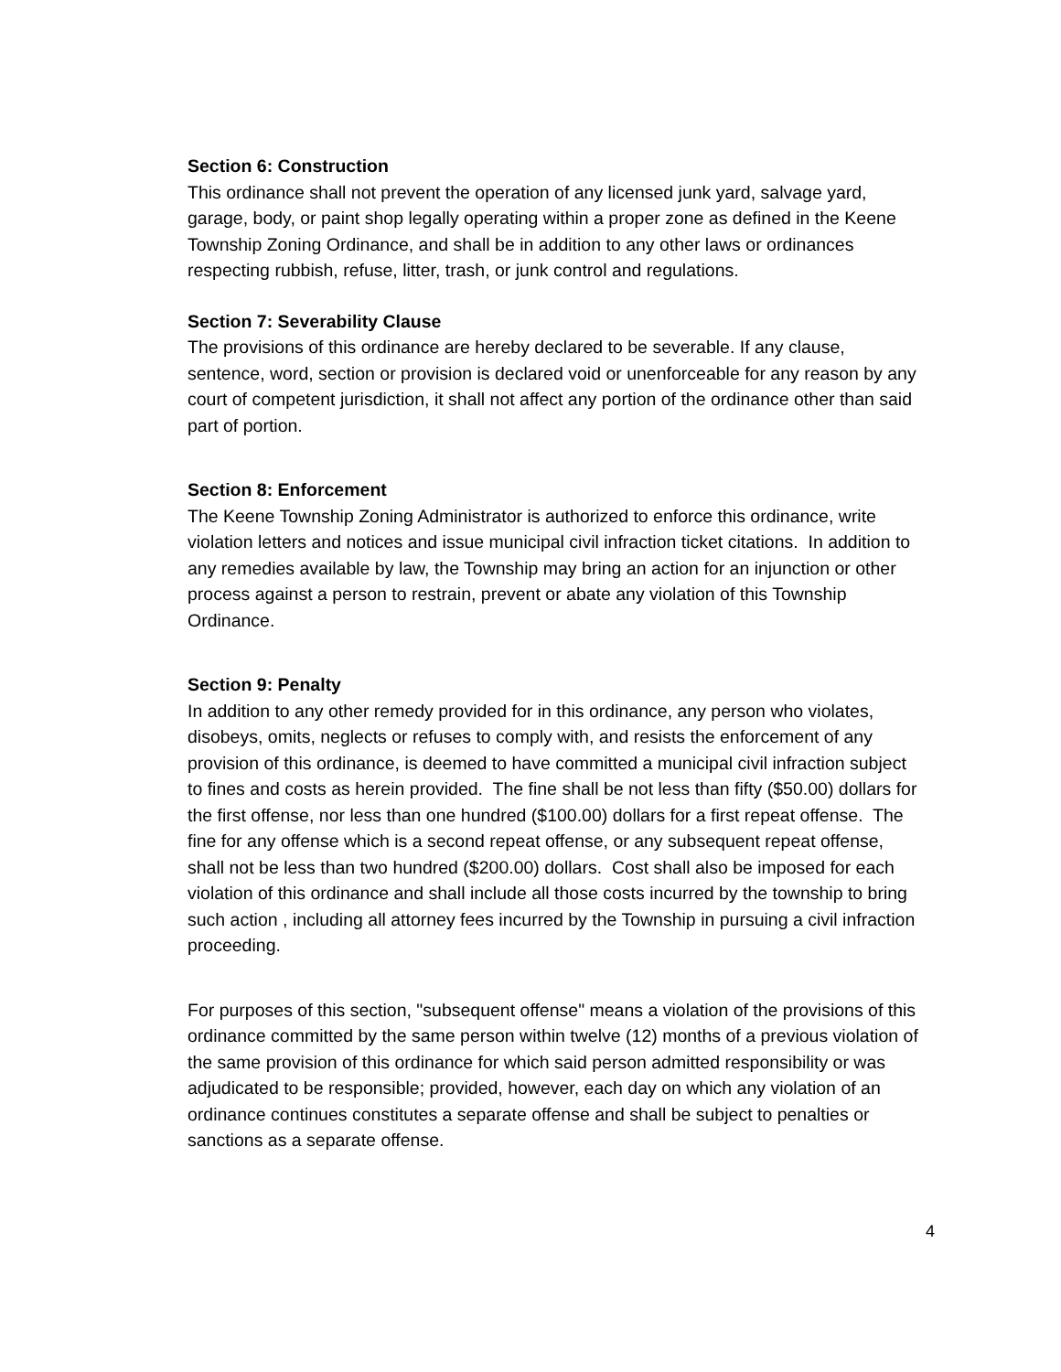Section 6: Construction
This ordinance shall not prevent the operation of any licensed junk yard, salvage yard, garage, body, or paint shop legally operating within a proper zone as defined in the Keene Township Zoning Ordinance, and shall be in addition to any other laws or ordinances respecting rubbish, refuse, litter, trash, or junk control and regulations.
Section 7: Severability Clause
The provisions of this ordinance are hereby declared to be severable. If any clause, sentence, word, section or provision is declared void or unenforceable for any reason by any court of competent jurisdiction, it shall not affect any portion of the ordinance other than said part of portion.
Section 8: Enforcement
The Keene Township Zoning Administrator is authorized to enforce this ordinance, write violation letters and notices and issue municipal civil infraction ticket citations. In addition to any remedies available by law, the Township may bring an action for an injunction or other process against a person to restrain, prevent or abate any violation of this Township Ordinance.
Section 9: Penalty
In addition to any other remedy provided for in this ordinance, any person who violates, disobeys, omits, neglects or refuses to comply with, and resists the enforcement of any provision of this ordinance, is deemed to have committed a municipal civil infraction subject to fines and costs as herein provided. The fine shall be not less than fifty ($50.00) dollars for the first offense, nor less than one hundred ($100.00) dollars for a first repeat offense. The fine for any offense which is a second repeat offense, or any subsequent repeat offense, shall not be less than two hundred ($200.00) dollars. Cost shall also be imposed for each violation of this ordinance and shall include all those costs incurred by the township to bring such action , including all attorney fees incurred by the Township in pursuing a civil infraction proceeding.
For purposes of this section, "subsequent offense" means a violation of the provisions of this ordinance committed by the same person within twelve (12) months of a previous violation of the same provision of this ordinance for which said person admitted responsibility or was adjudicated to be responsible; provided, however, each day on which any violation of an ordinance continues constitutes a separate offense and shall be subject to penalties or sanctions as a separate offense.
4